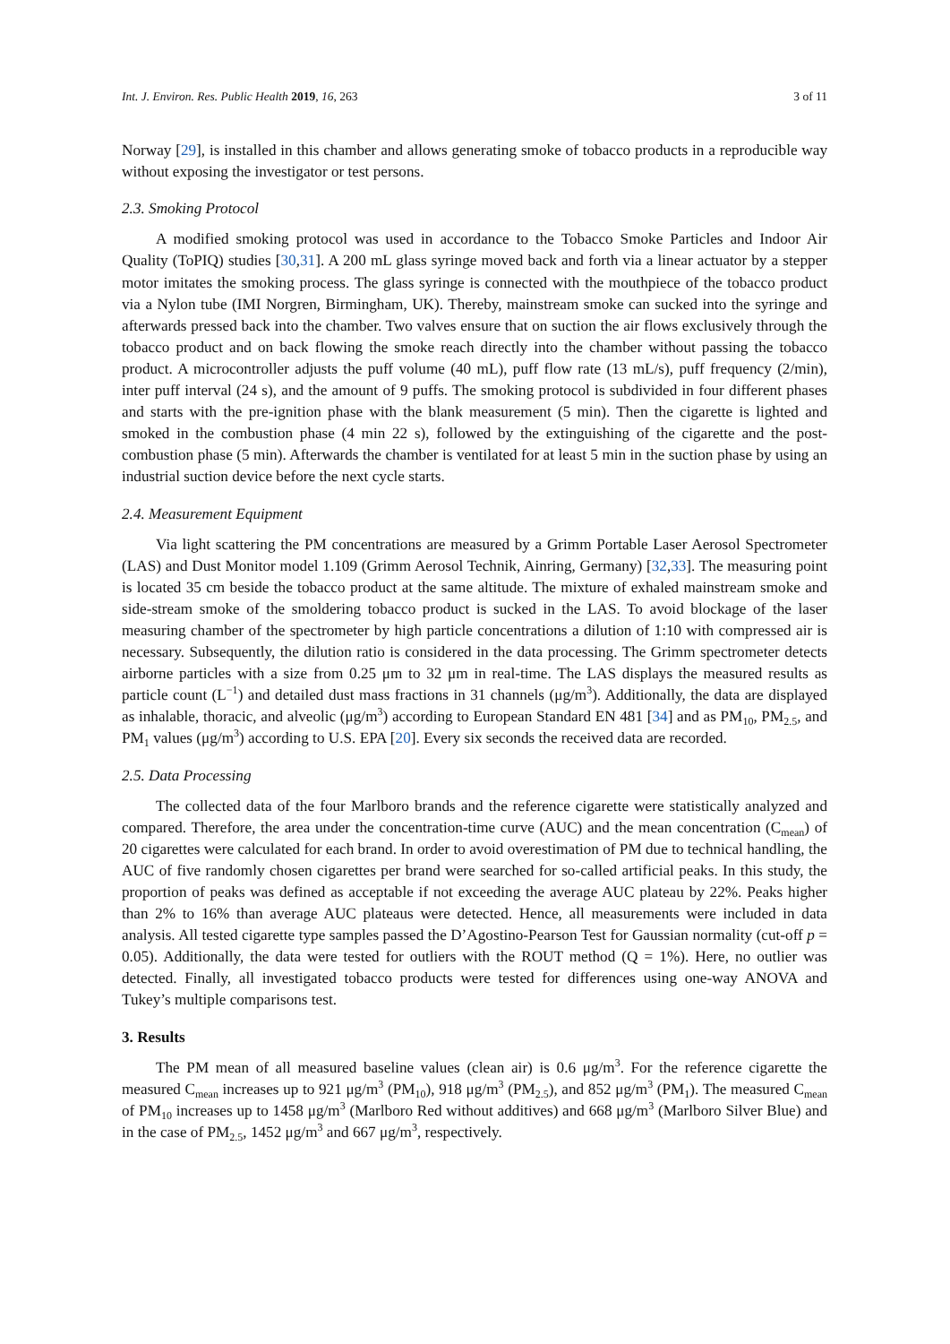Int. J. Environ. Res. Public Health 2019, 16, 263 3 of 11
Norway [29], is installed in this chamber and allows generating smoke of tobacco products in a reproducible way without exposing the investigator or test persons.
2.3. Smoking Protocol
A modified smoking protocol was used in accordance to the Tobacco Smoke Particles and Indoor Air Quality (ToPIQ) studies [30,31]. A 200 mL glass syringe moved back and forth via a linear actuator by a stepper motor imitates the smoking process. The glass syringe is connected with the mouthpiece of the tobacco product via a Nylon tube (IMI Norgren, Birmingham, UK). Thereby, mainstream smoke can sucked into the syringe and afterwards pressed back into the chamber. Two valves ensure that on suction the air flows exclusively through the tobacco product and on back flowing the smoke reach directly into the chamber without passing the tobacco product. A microcontroller adjusts the puff volume (40 mL), puff flow rate (13 mL/s), puff frequency (2/min), inter puff interval (24 s), and the amount of 9 puffs. The smoking protocol is subdivided in four different phases and starts with the pre-ignition phase with the blank measurement (5 min). Then the cigarette is lighted and smoked in the combustion phase (4 min 22 s), followed by the extinguishing of the cigarette and the post-combustion phase (5 min). Afterwards the chamber is ventilated for at least 5 min in the suction phase by using an industrial suction device before the next cycle starts.
2.4. Measurement Equipment
Via light scattering the PM concentrations are measured by a Grimm Portable Laser Aerosol Spectrometer (LAS) and Dust Monitor model 1.109 (Grimm Aerosol Technik, Ainring, Germany) [32,33]. The measuring point is located 35 cm beside the tobacco product at the same altitude. The mixture of exhaled mainstream smoke and side-stream smoke of the smoldering tobacco product is sucked in the LAS. To avoid blockage of the laser measuring chamber of the spectrometer by high particle concentrations a dilution of 1:10 with compressed air is necessary. Subsequently, the dilution ratio is considered in the data processing. The Grimm spectrometer detects airborne particles with a size from 0.25 μm to 32 μm in real-time. The LAS displays the measured results as particle count (L<sup>−1</sup>) and detailed dust mass fractions in 31 channels (μg/m<sup>3</sup>). Additionally, the data are displayed as inhalable, thoracic, and alveolic (μg/m<sup>3</sup>) according to European Standard EN 481 [34] and as PM<sub>10</sub>, PM<sub>2.5</sub>, and PM<sub>1</sub> values (μg/m<sup>3</sup>) according to U.S. EPA [20]. Every six seconds the received data are recorded.
2.5. Data Processing
The collected data of the four Marlboro brands and the reference cigarette were statistically analyzed and compared. Therefore, the area under the concentration-time curve (AUC) and the mean concentration (C<sub>mean</sub>) of 20 cigarettes were calculated for each brand. In order to avoid overestimation of PM due to technical handling, the AUC of five randomly chosen cigarettes per brand were searched for so-called artificial peaks. In this study, the proportion of peaks was defined as acceptable if not exceeding the average AUC plateau by 22%. Peaks higher than 2% to 16% than average AUC plateaus were detected. Hence, all measurements were included in data analysis. All tested cigarette type samples passed the D’Agostino-Pearson Test for Gaussian normality (cut-off p = 0.05). Additionally, the data were tested for outliers with the ROUT method (Q = 1%). Here, no outlier was detected. Finally, all investigated tobacco products were tested for differences using one-way ANOVA and Tukey’s multiple comparisons test.
3. Results
The PM mean of all measured baseline values (clean air) is 0.6 μg/m<sup>3</sup>. For the reference cigarette the measured C<sub>mean</sub> increases up to 921 μg/m<sup>3</sup> (PM<sub>10</sub>), 918 μg/m<sup>3</sup> (PM<sub>2.5</sub>), and 852 μg/m<sup>3</sup> (PM<sub>1</sub>). The measured C<sub>mean</sub> of PM<sub>10</sub> increases up to 1458 μg/m<sup>3</sup> (Marlboro Red without additives) and 668 μg/m<sup>3</sup> (Marlboro Silver Blue) and in the case of PM<sub>2.5</sub>, 1452 μg/m<sup>3</sup> and 667 μg/m<sup>3</sup>, respectively.